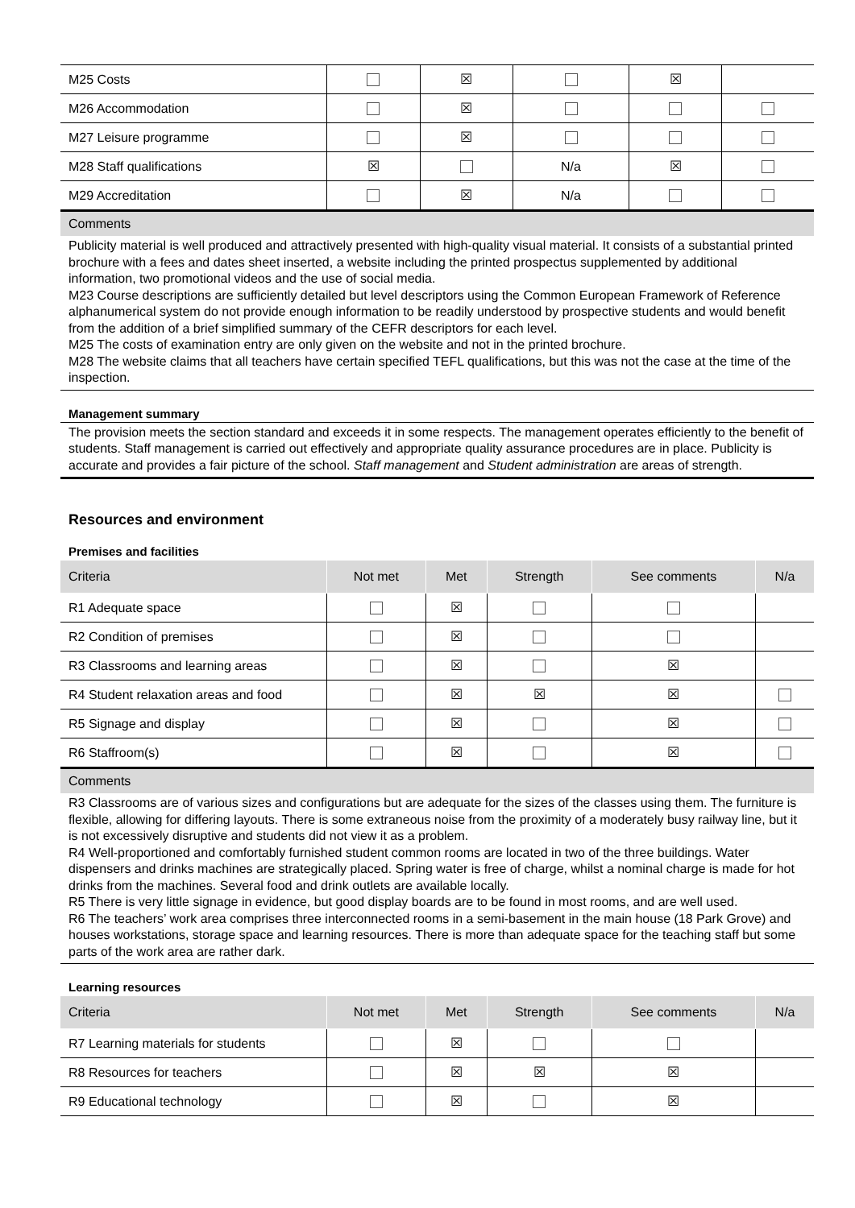| M25 Costs | | ☒ | | ☒ | |
| M26 Accommodation | | ☒ | | | |
| M27 Leisure programme | | ☒ | | | |
| M28 Staff qualifications | ☒ | | N/a | ☒ | |
| M29 Accreditation | | ☒ | N/a | | |
Comments
Publicity material is well produced and attractively presented with high-quality visual material. It consists of a substantial printed brochure with a fees and dates sheet inserted, a website including the printed prospectus supplemented by additional information, two promotional videos and the use of social media.
M23 Course descriptions are sufficiently detailed but level descriptors using the Common European Framework of Reference alphanumerical system do not provide enough information to be readily understood by prospective students and would benefit from the addition of a brief simplified summary of the CEFR descriptors for each level.
M25 The costs of examination entry are only given on the website and not in the printed brochure.
M28 The website claims that all teachers have certain specified TEFL qualifications, but this was not the case at the time of the inspection.
Management summary
The provision meets the section standard and exceeds it in some respects. The management operates efficiently to the benefit of students. Staff management is carried out effectively and appropriate quality assurance procedures are in place. Publicity is accurate and provides a fair picture of the school. Staff management and Student administration are areas of strength.
Resources and environment
Premises and facilities
| Criteria | Not met | Met | Strength | See comments | N/a |
| --- | --- | --- | --- | --- | --- |
| R1 Adequate space | | ☒ | | | |
| R2 Condition of premises | | ☒ | | | |
| R3 Classrooms and learning areas | | ☒ | | ☒ | |
| R4 Student relaxation areas and food | | ☒ | ☒ | ☒ | |
| R5 Signage and display | | ☒ | | ☒ | |
| R6 Staffroom(s) | | ☒ | | ☒ | |
Comments
R3 Classrooms are of various sizes and configurations but are adequate for the sizes of the classes using them. The furniture is flexible, allowing for differing layouts. There is some extraneous noise from the proximity of a moderately busy railway line, but it is not excessively disruptive and students did not view it as a problem.
R4 Well-proportioned and comfortably furnished student common rooms are located in two of the three buildings. Water dispensers and drinks machines are strategically placed. Spring water is free of charge, whilst a nominal charge is made for hot drinks from the machines. Several food and drink outlets are available locally.
R5 There is very little signage in evidence, but good display boards are to be found in most rooms, and are well used.
R6 The teachers’ work area comprises three interconnected rooms in a semi-basement in the main house (18 Park Grove) and houses workstations, storage space and learning resources. There is more than adequate space for the teaching staff but some parts of the work area are rather dark.
Learning resources
| Criteria | Not met | Met | Strength | See comments | N/a |
| --- | --- | --- | --- | --- | --- |
| R7 Learning materials for students | | ☒ | | | |
| R8 Resources for teachers | | ☒ | ☒ | ☒ | |
| R9 Educational technology | | ☒ | | ☒ | |